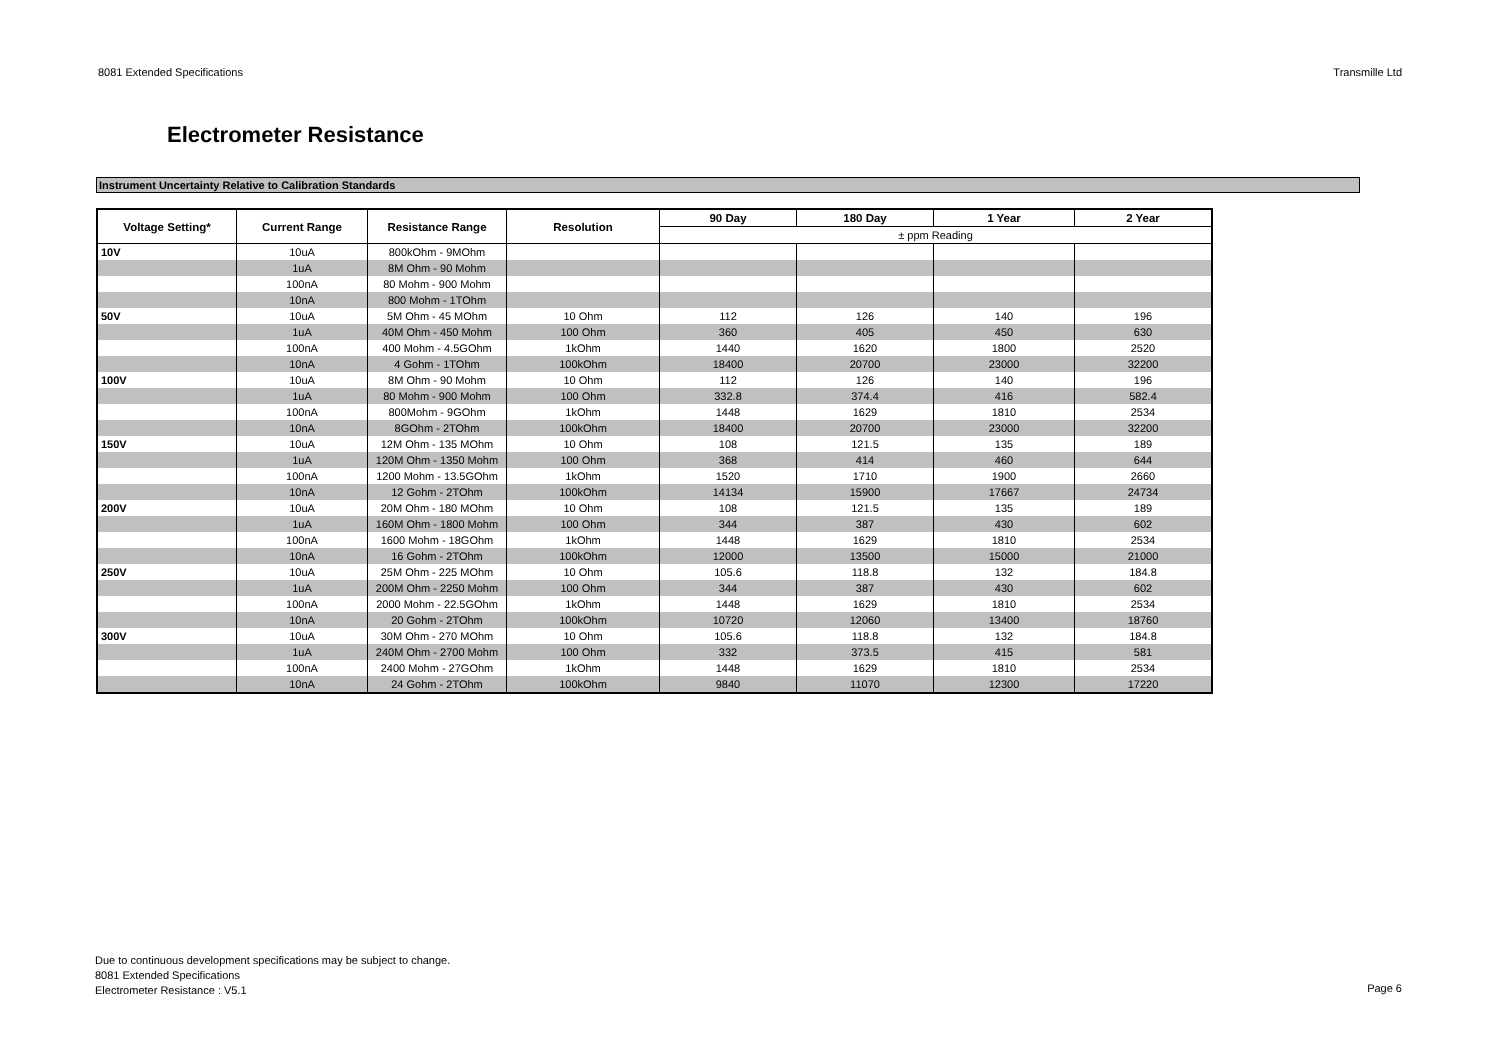8081 Extended Specifications Transmille Ltd
Electrometer Resistance
Instrument Uncertainty Relative to Calibration Standards
| Voltage Setting* | Current Range | Resistance Range | Resolution | 90 Day | 180 Day | 1 Year | 2 Year |
| --- | --- | --- | --- | --- | --- | --- | --- |
| | | | | ± ppm Reading | | | |
| 10V | 10uA | 800kOhm - 9MOhm | | | | | |
| | 1uA | 8M Ohm - 90 Mohm | | | | | |
| | 100nA | 80 Mohm - 900 Mohm | | | | | |
| | 10nA | 800 Mohm - 1TOhm | | | | | |
| 50V | 10uA | 5M Ohm - 45 MOhm | 10 Ohm | 112 | 126 | 140 | 196 |
| | 1uA | 40M Ohm - 450 Mohm | 100 Ohm | 360 | 405 | 450 | 630 |
| | 100nA | 400 Mohm - 4.5GOhm | 1kOhm | 1440 | 1620 | 1800 | 2520 |
| | 10nA | 4 Gohm - 1TOhm | 100kOhm | 18400 | 20700 | 23000 | 32200 |
| 100V | 10uA | 8M Ohm - 90 Mohm | 10 Ohm | 112 | 126 | 140 | 196 |
| | 1uA | 80 Mohm - 900 Mohm | 100 Ohm | 332.8 | 374.4 | 416 | 582.4 |
| | 100nA | 800Mohm - 9GOhm | 1kOhm | 1448 | 1629 | 1810 | 2534 |
| | 10nA | 8GOhm - 2TOhm | 100kOhm | 18400 | 20700 | 23000 | 32200 |
| 150V | 10uA | 12M Ohm - 135 MOhm | 10 Ohm | 108 | 121.5 | 135 | 189 |
| | 1uA | 120M Ohm - 1350 Mohm | 100 Ohm | 368 | 414 | 460 | 644 |
| | 100nA | 1200 Mohm - 13.5GOhm | 1kOhm | 1520 | 1710 | 1900 | 2660 |
| | 10nA | 12 Gohm - 2TOhm | 100kOhm | 14134 | 15900 | 17667 | 24734 |
| 200V | 10uA | 20M Ohm - 180 MOhm | 10 Ohm | 108 | 121.5 | 135 | 189 |
| | 1uA | 160M Ohm - 1800 Mohm | 100 Ohm | 344 | 387 | 430 | 602 |
| | 100nA | 1600 Mohm - 18GOhm | 1kOhm | 1448 | 1629 | 1810 | 2534 |
| | 10nA | 16 Gohm - 2TOhm | 100kOhm | 12000 | 13500 | 15000 | 21000 |
| 250V | 10uA | 25M Ohm - 225 MOhm | 10 Ohm | 105.6 | 118.8 | 132 | 184.8 |
| | 1uA | 200M Ohm - 2250 Mohm | 100 Ohm | 344 | 387 | 430 | 602 |
| | 100nA | 2000 Mohm - 22.5GOhm | 1kOhm | 1448 | 1629 | 1810 | 2534 |
| | 10nA | 20 Gohm - 2TOhm | 100kOhm | 10720 | 12060 | 13400 | 18760 |
| 300V | 10uA | 30M Ohm - 270 MOhm | 10 Ohm | 105.6 | 118.8 | 132 | 184.8 |
| | 1uA | 240M Ohm - 2700 Mohm | 100 Ohm | 332 | 373.5 | 415 | 581 |
| | 100nA | 2400 Mohm - 27GOhm | 1kOhm | 1448 | 1629 | 1810 | 2534 |
| | 10nA | 24 Gohm - 2TOhm | 100kOhm | 9840 | 11070 | 12300 | 17220 |
Due to continuous development specifications may be subject to change.
8081 Extended Specifications
Electrometer Resistance : V5.1
Page 6